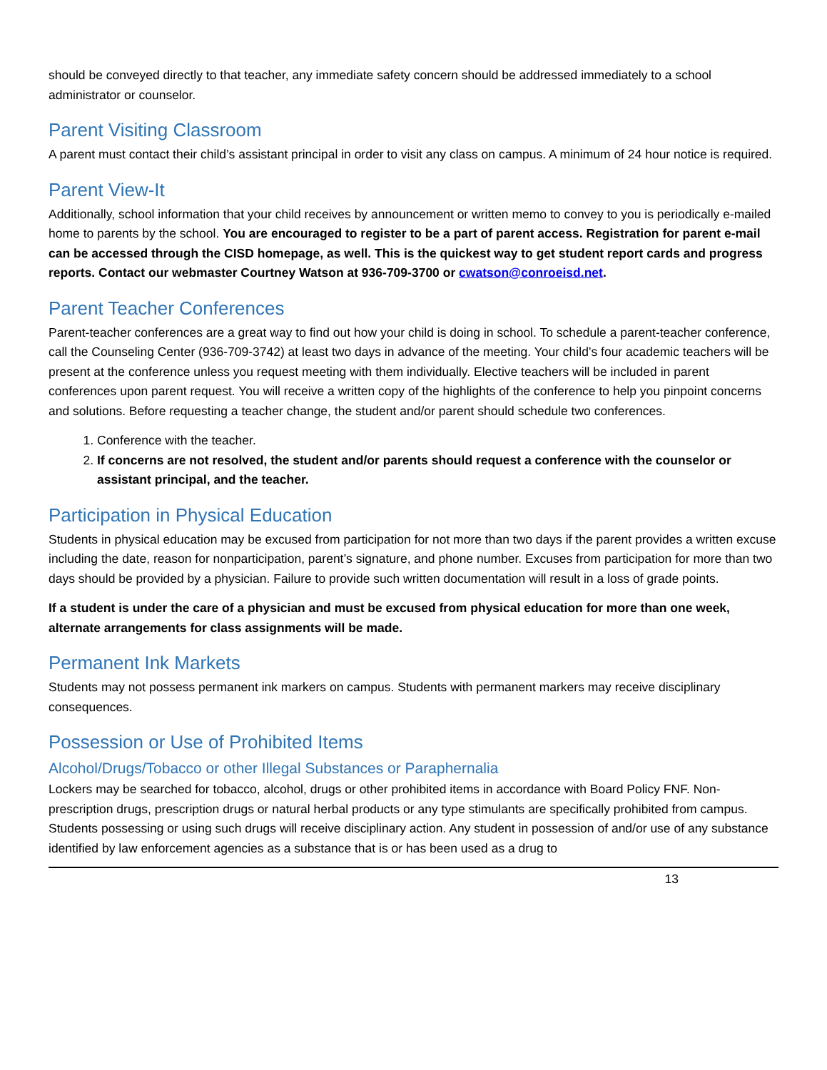should be conveyed directly to that teacher, any immediate safety concern should be addressed immediately to a school administrator or counselor.
Parent Visiting Classroom
A parent must contact their child’s assistant principal in order to visit any class on campus. A minimum of 24 hour notice is required.
Parent View-It
Additionally, school information that your child receives by announcement or written memo to convey to you is periodically e-mailed home to parents by the school. You are encouraged to register to be a part of parent access. Registration for parent e-mail can be accessed through the CISD homepage, as well. This is the quickest way to get student report cards and progress reports. Contact our webmaster Courtney Watson at 936-709-3700 or cwatson@conroeisd.net.
Parent Teacher Conferences
Parent-teacher conferences are a great way to find out how your child is doing in school. To schedule a parent-teacher conference, call the Counseling Center (936-709-3742) at least two days in advance of the meeting. Your child’s four academic teachers will be present at the conference unless you request meeting with them individually. Elective teachers will be included in parent conferences upon parent request. You will receive a written copy of the highlights of the conference to help you pinpoint concerns and solutions. Before requesting a teacher change, the student and/or parent should schedule two conferences.
1. Conference with the teacher.
2. If concerns are not resolved, the student and/or parents should request a conference with the counselor or assistant principal, and the teacher.
Participation in Physical Education
Students in physical education may be excused from participation for not more than two days if the parent provides a written excuse including the date, reason for nonparticipation, parent’s signature, and phone number. Excuses from participation for more than two days should be provided by a physician. Failure to provide such written documentation will result in a loss of grade points.
If a student is under the care of a physician and must be excused from physical education for more than one week, alternate arrangements for class assignments will be made.
Permanent Ink Markets
Students may not possess permanent ink markers on campus. Students with permanent markers may receive disciplinary consequences.
Possession or Use of Prohibited Items
Alcohol/Drugs/Tobacco or other Illegal Substances or Paraphernalia
Lockers may be searched for tobacco, alcohol, drugs or other prohibited items in accordance with Board Policy FNF. Non-prescription drugs, prescription drugs or natural herbal products or any type stimulants are specifically prohibited from campus. Students possessing or using such drugs will receive disciplinary action. Any student in possession of and/or use of any substance identified by law enforcement agencies as a substance that is or has been used as a drug to
13